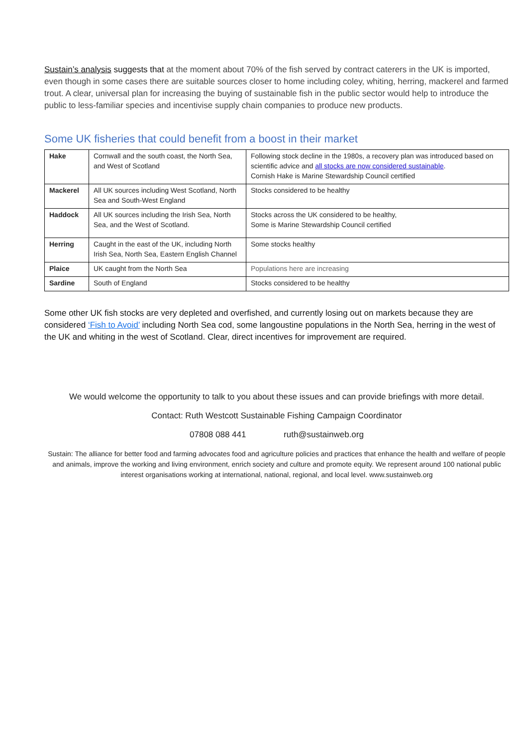Sustain’s analysis suggests that at the moment about 70% of the fish served by contract caterers in the UK is imported, even though in some cases there are suitable sources closer to home including coley, whiting, herring, mackerel and farmed trout. A clear, universal plan for increasing the buying of sustainable fish in the public sector would help to introduce the public to less-familiar species and incentivise supply chain companies to produce new products.
Some UK fisheries that could benefit from a boost in their market
| Hake | Cornwall and the south coast, the North Sea, and West of Scotland | Following stock decline in the 1980s, a recovery plan was introduced based on scientific advice and all stocks are now considered sustainable . Cornish Hake is Marine Stewardship Council certified |
| Mackerel | All UK sources including West Scotland, North Sea and South-West England | Stocks considered to be healthy |
| Haddock | All UK sources including the Irish Sea, North Sea, and the West of Scotland. | Stocks across the UK considered to be healthy, Some is Marine Stewardship Council certified |
| Herring | Caught in the east of the UK, including North Irish Sea, North Sea, Eastern English Channel | Some stocks healthy |
| Plaice | UK caught from the North Sea | Populations here are increasing |
| Sardine | South of England | Stocks considered to be healthy |
Some other UK fish stocks are very depleted and overfished, and currently losing out on markets because they are considered ‘Fish to Avoid’ including North Sea cod, some langoustine populations in the North Sea, herring in the west of the UK and whiting in the west of Scotland. Clear, direct incentives for improvement are required.
We would welcome the opportunity to talk to you about these issues and can provide briefings with more detail.
Contact: Ruth Westcott Sustainable Fishing Campaign Coordinator
07808 088 441 ruth@sustainweb.org
Sustain: The alliance for better food and farming advocates food and agriculture policies and practices that enhance the health and welfare of people and animals, improve the working and living environment, enrich society and culture and promote equity. We represent around 100 national public interest organisations working at international, national, regional, and local level. www.sustainweb.org